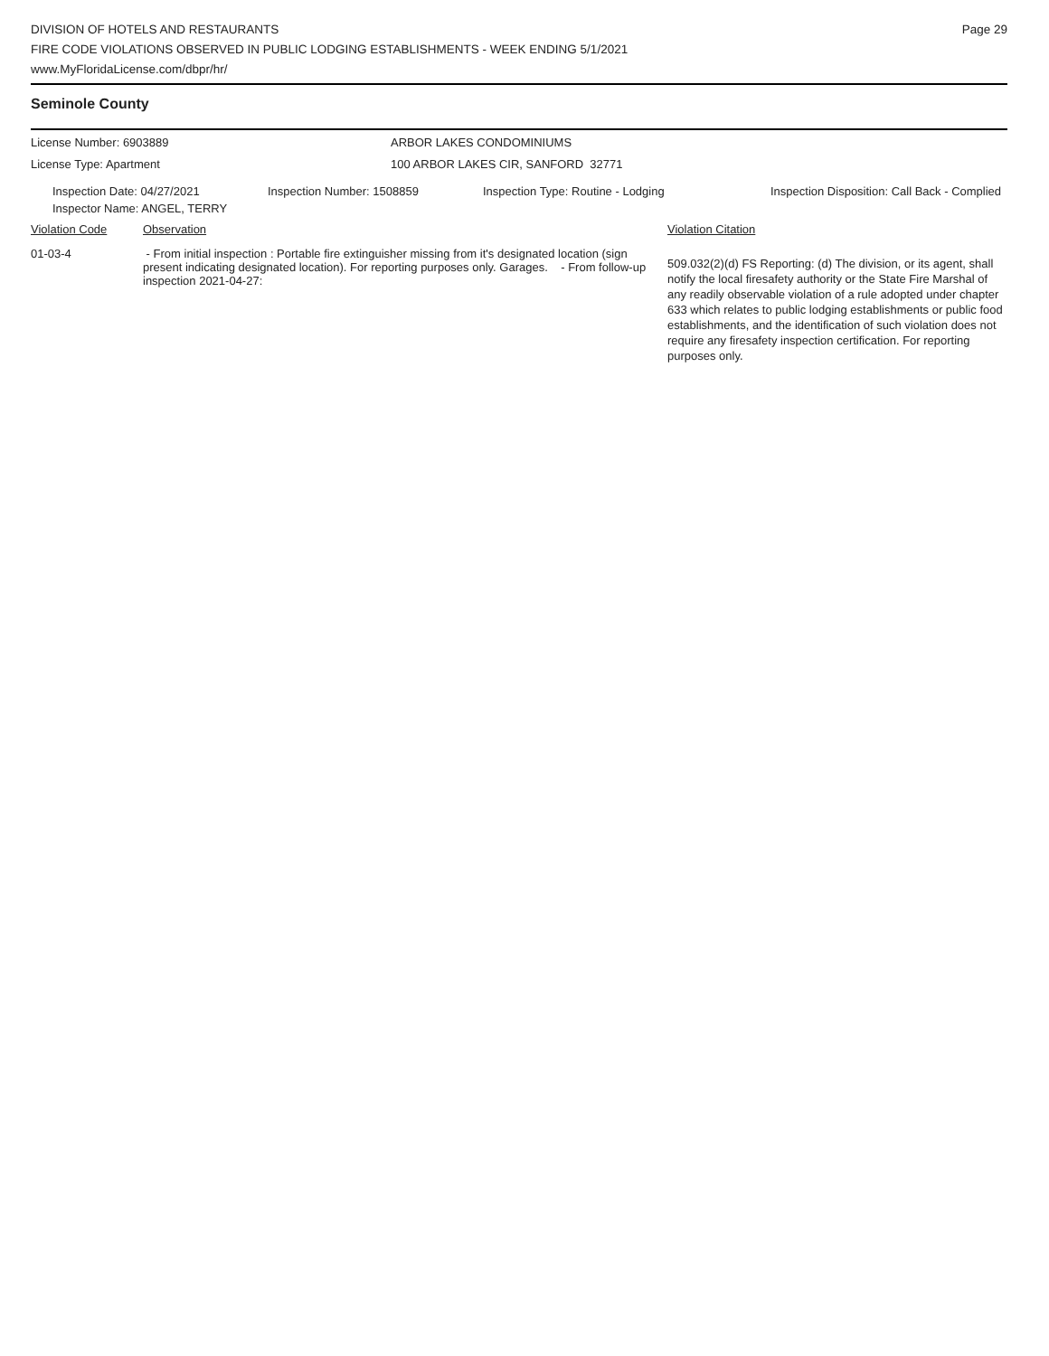DIVISION OF HOTELS AND RESTAURANTS
FIRE CODE VIOLATIONS OBSERVED IN PUBLIC LODGING ESTABLISHMENTS - WEEK ENDING 5/1/2021
www.MyFloridaLicense.com/dbpr/hr/
Page 29
Seminole County
| License Number: 6903889 | ARBOR LAKES CONDOMINIUMS |
| License Type: Apartment | 100 ARBOR LAKES CIR, SANFORD 32771 |
| Inspection Date: 04/27/2021 | Inspection Number: 1508859 | Inspection Type: Routine - Lodging | Inspection Disposition: Call Back - Complied |
| Inspector Name: ANGEL, TERRY | | | |
| Violation Code | Observation | Violation Citation |
| 01-03-4 | - From initial inspection : Portable fire extinguisher missing from it's designated location (sign present indicating designated location). For reporting purposes only. Garages. - From follow-up inspection 2021-04-27: | 509.032(2)(d) FS Reporting: (d) The division, or its agent, shall notify the local firesafety authority or the State Fire Marshal of any readily observable violation of a rule adopted under chapter 633 which relates to public lodging establishments or public food establishments, and the identification of such violation does not require any firesafety inspection certification. For reporting purposes only. |